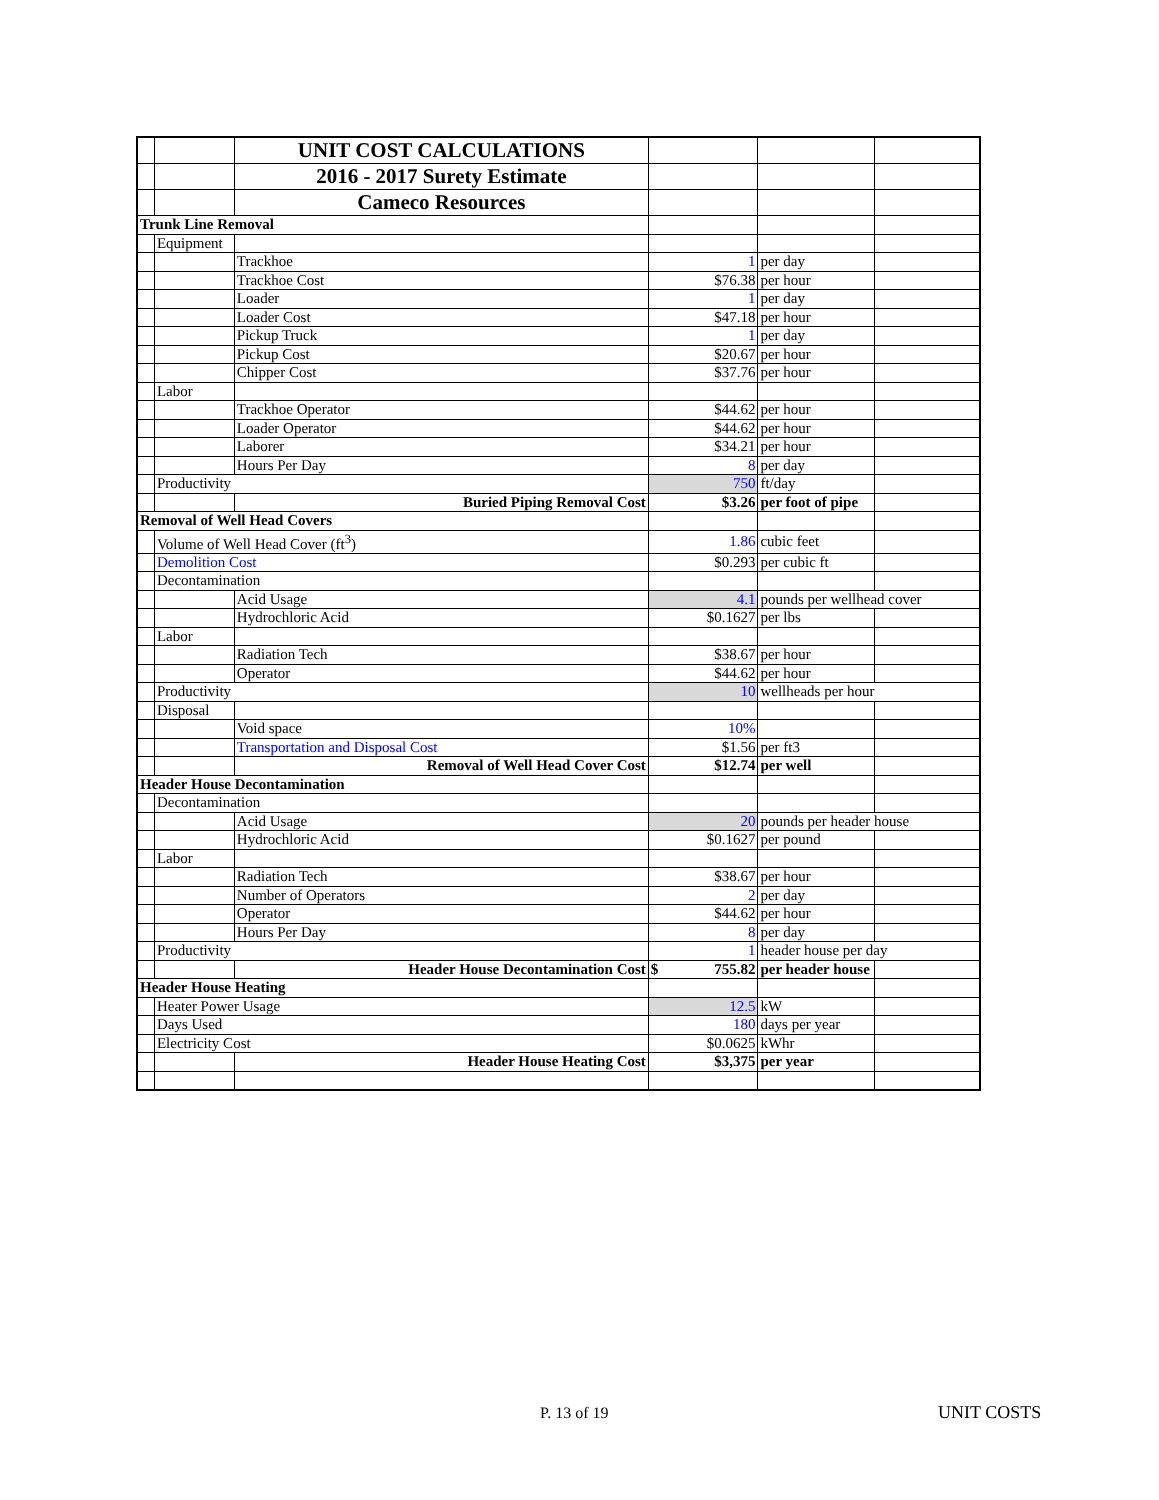| | | UNIT COST CALCULATIONS | | | |
| | | 2016 - 2017 Surety Estimate | | | |
| | | Cameco Resources | | | |
| Trunk Line Removal | | | | | |
| | Equipment | | | | |
| | | Trackhoe | 1 | per day | |
| | | Trackhoe Cost | $76.38 | per hour | |
| | | Loader | 1 | per day | |
| | | Loader Cost | $47.18 | per hour | |
| | | Pickup Truck | 1 | per day | |
| | | Pickup Cost | $20.67 | per hour | |
| | | Chipper Cost | $37.76 | per hour | |
| | Labor | | | | |
| | | Trackhoe Operator | $44.62 | per hour | |
| | | Loader Operator | $44.62 | per hour | |
| | | Laborer | $34.21 | per hour | |
| | | Hours Per Day | 8 | per day | |
| | Productivity | | 750 | ft/day | |
| | | Buried Piping Removal Cost | $3.26 | per foot of pipe | |
| Removal of Well Head Covers | | | | | |
| | Volume of Well Head Cover (ft<sup>3</sup>) | | 1.86 | cubic feet | |
| | Demolition Cost | | $0.293 | per cubic ft | |
| | Decontamination | | | | |
| | | Acid Usage | 4.1 | pounds per wellhead cover | |
| | | Hydrochloric Acid | $0.1627 | per lbs | |
| | Labor | | | | |
| | | Radiation Tech | $38.67 | per hour | |
| | | Operator | $44.62 | per hour | |
| | Productivity | | 10 | wellheads per hour | |
| | Disposal | | | | |
| | | Void space | 10% | | |
| | | Transportation and Disposal Cost | $1.56 | per ft3 | |
| | | Removal of Well Head Cover Cost | $12.74 | per well | |
| Header House Decontamination | | | | | |
| | Decontamination | | | | |
| | | Acid Usage | 20 | pounds per header house | |
| | | Hydrochloric Acid | $0.1627 | per pound | |
| | Labor | | | | |
| | | Radiation Tech | $38.67 | per hour | |
| | | Number of Operators | 2 | per day | |
| | | Operator | $44.62 | per hour | |
| | | Hours Per Day | 8 | per day | |
| | Productivity | | 1 | header house per day | |
| | | Header House Decontamination Cost | $ 755.82 | per header house | |
| Header House Heating | | | | | |
| | Heater Power Usage | | 12.5 | kW | |
| | Days Used | | 180 | days per year | |
| | Electricity Cost | | $0.0625 | kWhr | |
| | | Header House Heating Cost | $3,375 | per year | |
P. 13 of 19 UNIT COSTS